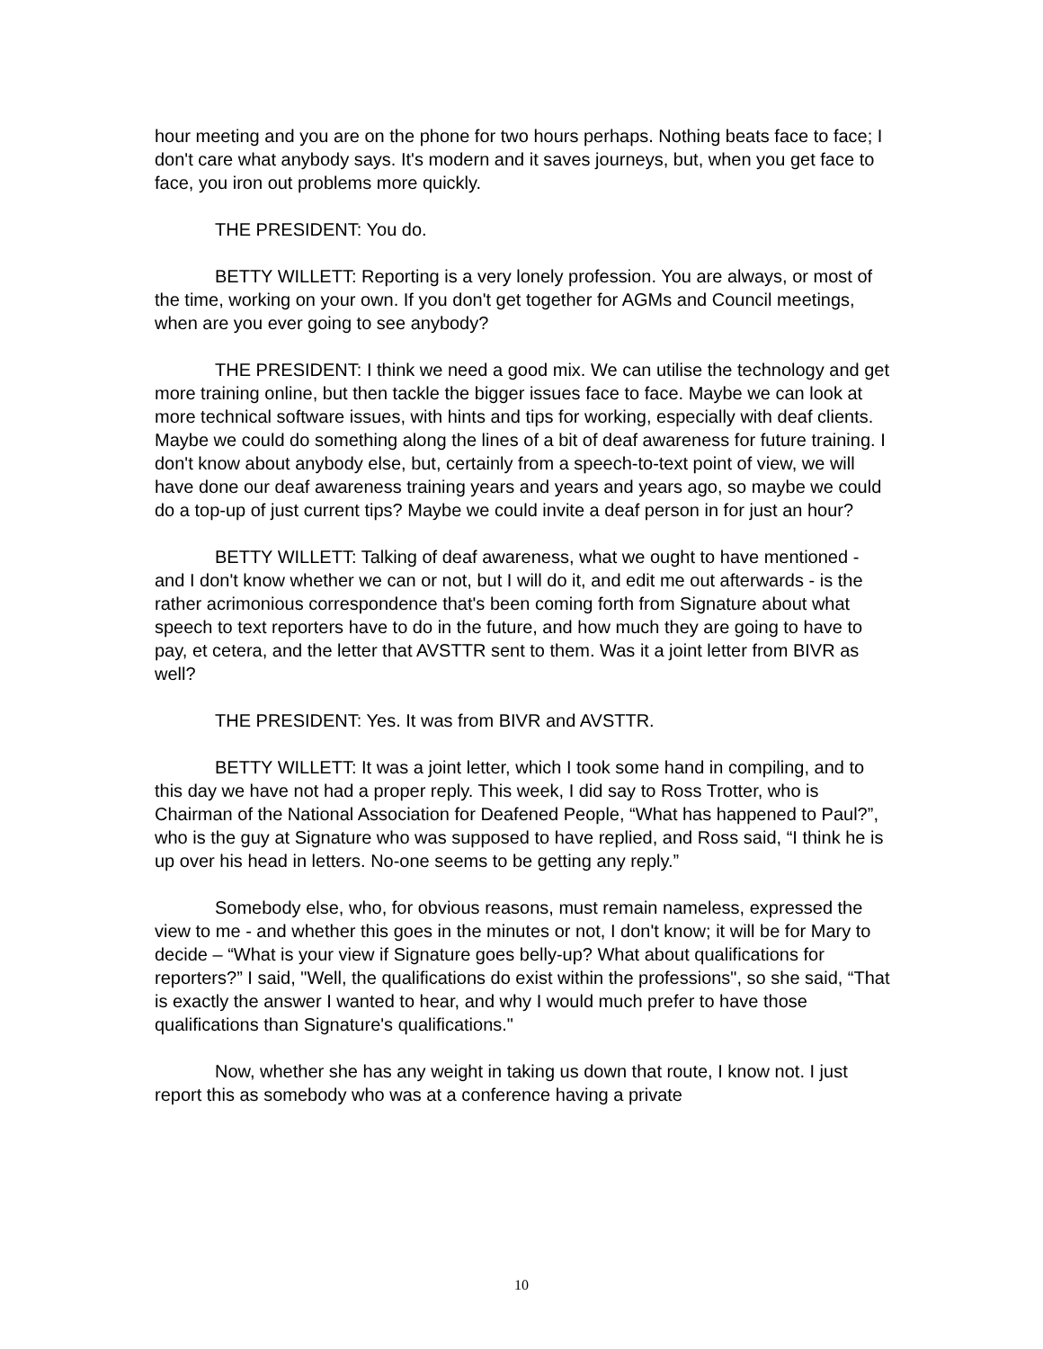hour meeting and you are on the phone for two hours perhaps. Nothing beats face to face; I don't care what anybody says. It's modern and it saves journeys, but, when you get face to face, you iron out problems more quickly.
THE PRESIDENT: You do.
BETTY WILLETT: Reporting is a very lonely profession. You are always, or most of the time, working on your own. If you don't get together for AGMs and Council meetings, when are you ever going to see anybody?
THE PRESIDENT: I think we need a good mix. We can utilise the technology and get more training online, but then tackle the bigger issues face to face. Maybe we can look at more technical software issues, with hints and tips for working, especially with deaf clients. Maybe we could do something along the lines of a bit of deaf awareness for future training. I don't know about anybody else, but, certainly from a speech-to-text point of view, we will have done our deaf awareness training years and years and years ago, so maybe we could do a top-up of just current tips? Maybe we could invite a deaf person in for just an hour?
BETTY WILLETT: Talking of deaf awareness, what we ought to have mentioned - and I don't know whether we can or not, but I will do it, and edit me out afterwards - is the rather acrimonious correspondence that's been coming forth from Signature about what speech to text reporters have to do in the future, and how much they are going to have to pay, et cetera, and the letter that AVSTTR sent to them. Was it a joint letter from BIVR as well?
THE PRESIDENT: Yes. It was from BIVR and AVSTTR.
BETTY WILLETT: It was a joint letter, which I took some hand in compiling, and to this day we have not had a proper reply. This week, I did say to Ross Trotter, who is Chairman of the National Association for Deafened People, “What has happened to Paul?”, who is the guy at Signature who was supposed to have replied, and Ross said, “I think he is up over his head in letters. No-one seems to be getting any reply.”
Somebody else, who, for obvious reasons, must remain nameless, expressed the view to me - and whether this goes in the minutes or not, I don't know; it will be for Mary to decide – “What is your view if Signature goes belly-up? What about qualifications for reporters?” I said, "Well, the qualifications do exist within the professions", so she said, “That is exactly the answer I wanted to hear, and why I would much prefer to have those qualifications than Signature's qualifications."
Now, whether she has any weight in taking us down that route, I know not. I just report this as somebody who was at a conference having a private
10